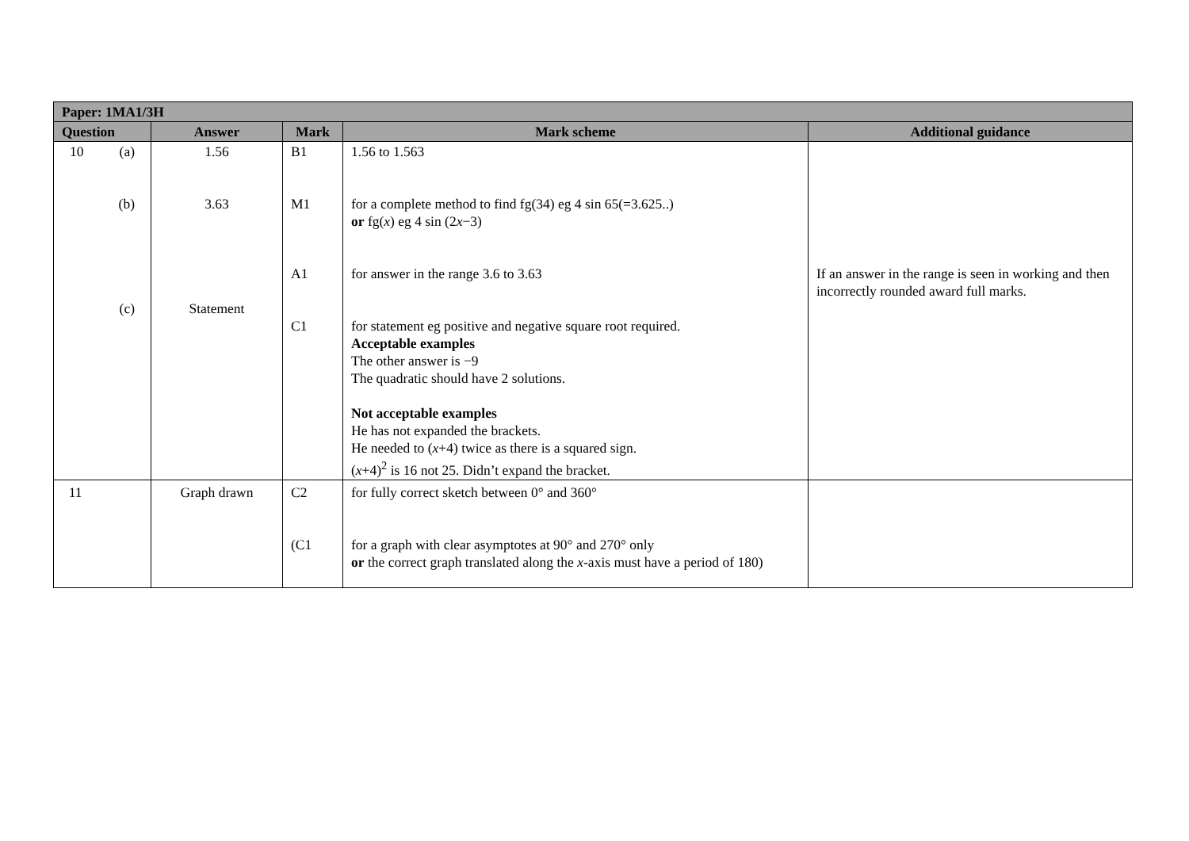| Paper: 1MA1/3H | | | | |
| --- | --- | --- | --- | --- |
| Question | Answer | Mark | Mark scheme | Additional guidance |
| 10 (a) (b) (c) | 1.56 3.63 Statement | B1 M1 A1 C1 | 1.56 to 1.563 for a complete method to find fg(34) eg 4 sin 65(=3.625..) or fg( x ) eg 4 sin (2 x −3) for answer in the range 3.6 to 3.63 for statement eg positive and negative square root required. Acceptable examples The other answer is −9 The quadratic should have 2 solutions. Not acceptable examples He has not expanded the brackets. He needed to ( x +4) twice as there is a squared sign. ( x +4)<sup>2</sup> is 16 not 25. Didn’t expand the bracket. | If an answer in the range is seen in working and then incorrectly rounded award full marks. |
| 11 | Graph drawn | C2 (C1 | for fully correct sketch between 0° and 360° for a graph with clear asymptotes at 90° and 270° only or the correct graph translated along the x -axis must have a period of 180) | |